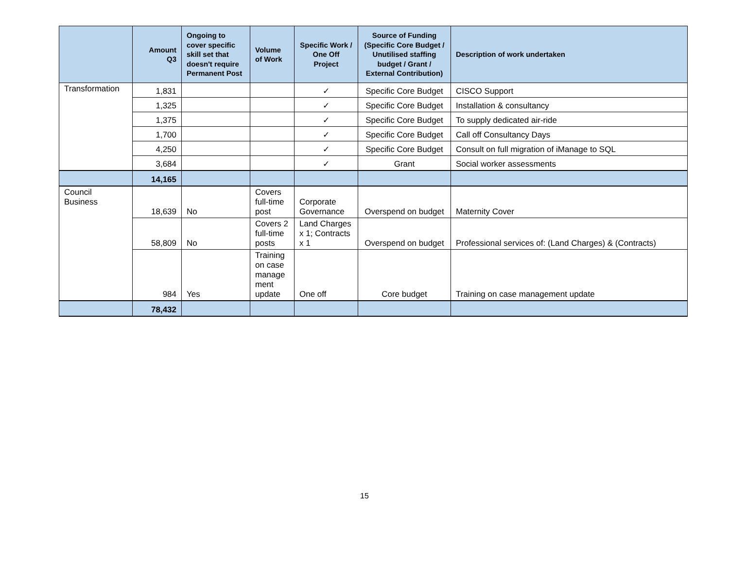| | Amount Q3 | Ongoing to cover specific skill set that doesn't require Permanent Post | Volume of Work | Specific Work / One Off Project | Source of Funding (Specific Core Budget / Unutilised staffing budget / Grant / External Contribution) | Description of work undertaken |
| --- | --- | --- | --- | --- | --- | --- |
| Transformation | 1,831 | | | ✓ | Specific Core Budget | CISCO Support |
| | 1,325 | | | ✓ | Specific Core Budget | Installation & consultancy |
| | 1,375 | | | ✓ | Specific Core Budget | To supply dedicated air-ride |
| | 1,700 | | | ✓ | Specific Core Budget | Call off Consultancy Days |
| | 4,250 | | | ✓ | Specific Core Budget | Consult on full migration of iManage to SQL |
| | 3,684 | | | ✓ | Grant | Social worker assessments |
| | 14,165 | | | | | |
| Council Business | 18,639 | No | Covers full-time post | Corporate Governance | Overspend on budget | Maternity Cover |
| | 58,809 | No | Covers 2 full-time posts | Land Charges x 1; Contracts x 1 | Overspend on budget | Professional services of: (Land Charges) & (Contracts) |
| | 984 | Yes | Training on case manage ment update | One off | Core budget | Training on case management update |
| | 78,432 | | | | | |
15